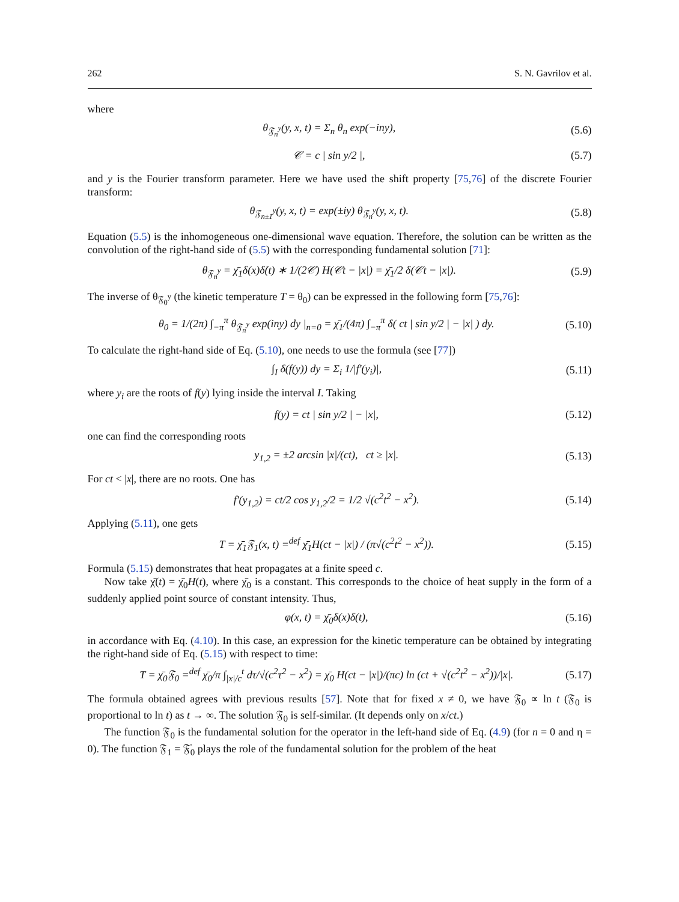262 S. N. Gavrilov et al.
where
θ<sub>𝔉<sub>n</sub><sup>y</sup></sub>(y, x, t) = Σ<sub>n</sub> θ<sub>n</sub> exp(−iny), (5.6)
𝒞 = c | sin y/2 |, (5.7)
and y is the Fourier transform parameter. Here we have used the shift property [75,76] of the discrete Fourier transform:
θ<sub>𝔉<sub>n±1</sub><sup>y</sup></sub>(y, x, t) = exp(±iy) θ<sub>𝔉<sub>n</sub><sup>y</sup></sub>(y, x, t). (5.8)
Equation (5.5) is the inhomogeneous one-dimensional wave equation. Therefore, the solution can be written as the convolution of the right-hand side of (5.5) with the corresponding fundamental solution [71]:
θ<sub>𝔉<sub>n</sub><sup>y</sup></sub> = χ̄<sub>1</sub>δ(x)δ̇(t) ∗ 1/(2𝒞) H(𝒞t − |x|) = χ̄<sub>1</sub>/2 δ(𝒞t − |x|). (5.9)
The inverse of θ<sub>𝔉<sub>0</sub><sup>y</sup></sub> (the kinetic temperature T = θ<sub>0</sub>) can be expressed in the following form [75,76]:
θ<sub>0</sub> = 1/(2π) ∫<sub>−π</sub><sup>π</sup> θ<sub>𝔉<sub>n</sub><sup>y</sup></sub> exp(iny) dy |<sub>n=0</sub> = χ̄<sub>1</sub>/(4π) ∫<sub>−π</sub><sup>π</sup> δ( ct | sin y/2 | − |x| ) dy. (5.10)
To calculate the right-hand side of Eq. (5.10), one needs to use the formula (see [77])
∫<sub>I</sub> δ(f(y)) dy = Σ<sub>i</sub> 1/|f′(y<sub>i</sub>)|, (5.11)
where y<sub>i</sub> are the roots of f(y) lying inside the interval I. Taking
f(y) = ct | sin y/2 | − |x|, (5.12)
one can find the corresponding roots
y<sub>1,2</sub> = ±2 arcsin |x|/(ct), ct ≥ |x|. (5.13)
For ct < |x|, there are no roots. One has
f′(y<sub>1,2</sub>) = ct/2 cos y<sub>1,2</sub>/2 = 1/2 √(c<sup>2</sup>t<sup>2</sup> − x<sup>2</sup>). (5.14)
Applying (5.11), one gets
T = χ̄<sub>1</sub>𝔉<sub>1</sub>(x, t) =<sup>def</sup> χ̄<sub>1</sub>H(ct − |x|) / (π√(c<sup>2</sup>t<sup>2</sup> − x<sup>2</sup>)). (5.15)
Formula (5.15) demonstrates that heat propagates at a finite speed c.
Now take χ̄(t) = χ̄<sub>0</sub>H(t), where χ̄<sub>0</sub> is a constant. This corresponds to the choice of heat supply in the form of a suddenly applied point source of constant intensity. Thus,
φ(x, t) = χ̄<sub>0</sub>δ(x)δ(t), (5.16)
in accordance with Eq. (4.10). In this case, an expression for the kinetic temperature can be obtained by integrating the right-hand side of Eq. (5.15) with respect to time:
T = χ̄<sub>0</sub>𝔉<sub>0</sub> =<sup>def</sup> χ̄<sub>0</sub>/π ∫<sub>|x|/c</sub><sup>t</sup> dτ/√(c<sup>2</sup>τ<sup>2</sup> − x<sup>2</sup>) = χ̄<sub>0</sub> H(ct − |x|)/(πc) ln (ct + √(c<sup>2</sup>t<sup>2</sup> − x<sup>2</sup>))/|x|. (5.17)
The formula obtained agrees with previous results [57]. Note that for fixed x ≠ 0, we have 𝔉<sub>0</sub> ∝ ln t (𝔉<sub>0</sub> is proportional to ln t) as t → ∞. The solution 𝔉<sub>0</sub> is self-similar. (It depends only on x/ct.)
The function 𝔉<sub>0</sub> is the fundamental solution for the operator in the left-hand side of Eq. (4.9) (for n = 0 and η = 0). The function 𝔉<sub>1</sub> = 𝔉̇<sub>0</sub> plays the role of the fundamental solution for the problem of the heat